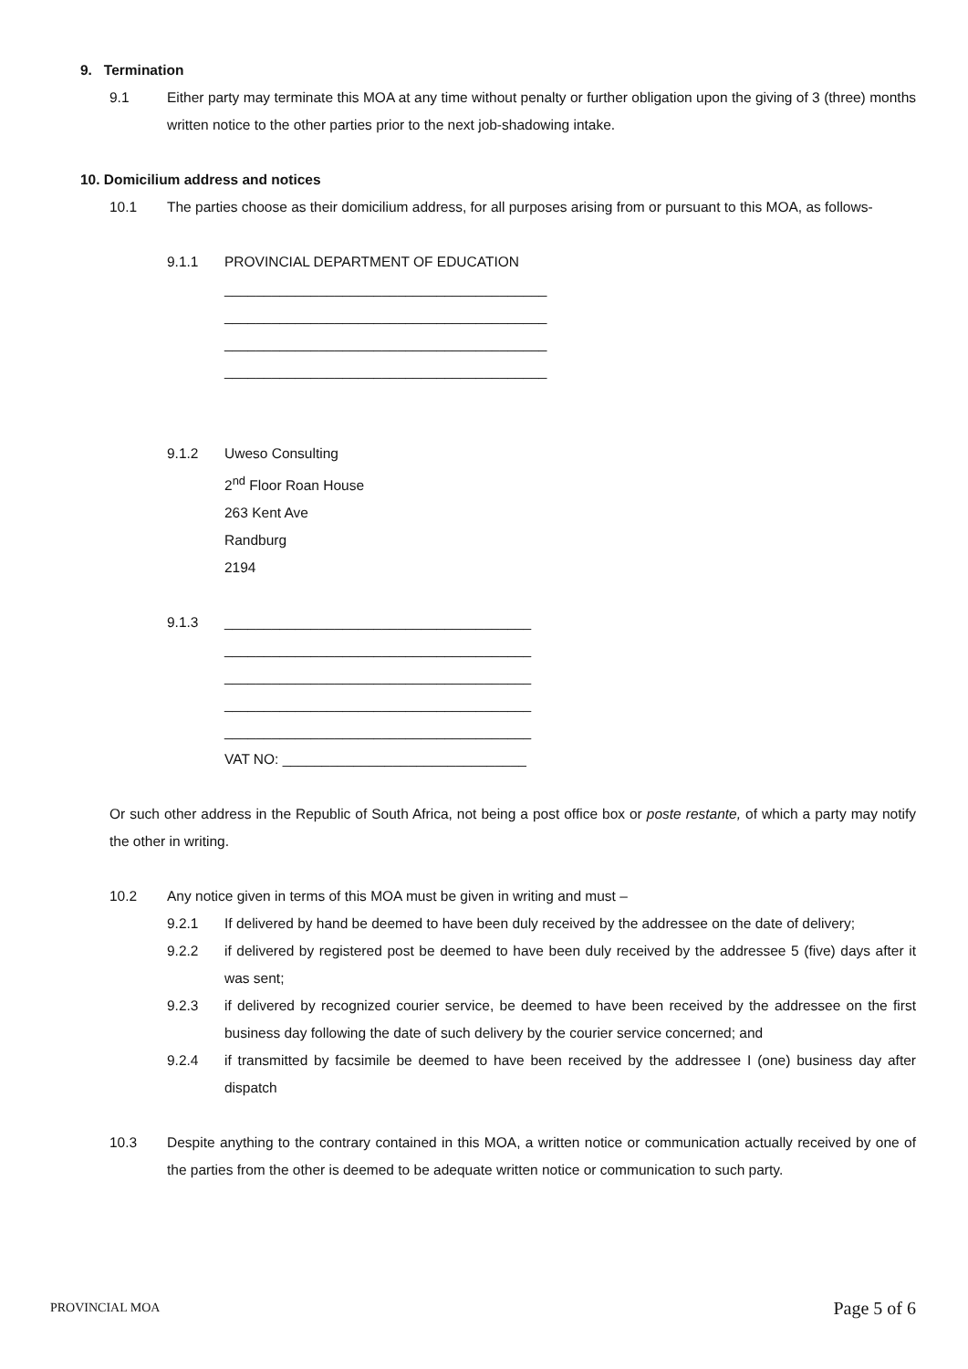9. Termination
9.1 Either party may terminate this MOA at any time without penalty or further obligation upon the giving of 3 (three) months written notice to the other parties prior to the next job-shadowing intake.
10. Domicilium address and notices
10.1 The parties choose as their domicilium address, for all purposes arising from or pursuant to this MOA, as follows-
9.1.1 PROVINCIAL DEPARTMENT OF EDUCATION
_________________________________________
_________________________________________
_________________________________________
_________________________________________
9.1.2 Uweso Consulting
2<sup>nd</sup> Floor Roan House
263 Kent Ave
Randburg
2194
9.1.3 _______________________________________
_______________________________________
_______________________________________
_______________________________________
_______________________________________
VAT NO: _______________________________
Or such other address in the Republic of South Africa, not being a post office box or poste restante, of which a party may notify the other in writing.
10.2 Any notice given in terms of this MOA must be given in writing and must –
9.2.1 If delivered by hand be deemed to have been duly received by the addressee on the date of delivery;
9.2.2 if delivered by registered post be deemed to have been duly received by the addressee 5 (five) days after it was sent;
9.2.3 if delivered by recognized courier service, be deemed to have been received by the addressee on the first business day following the date of such delivery by the courier service concerned; and
9.2.4 if transmitted by facsimile be deemed to have been received by the addressee I (one) business day after dispatch
10.3 Despite anything to the contrary contained in this MOA, a written notice or communication actually received by one of the parties from the other is deemed to be adequate written notice or communication to such party.
PROVINCIAL MOA Page 5 of 6